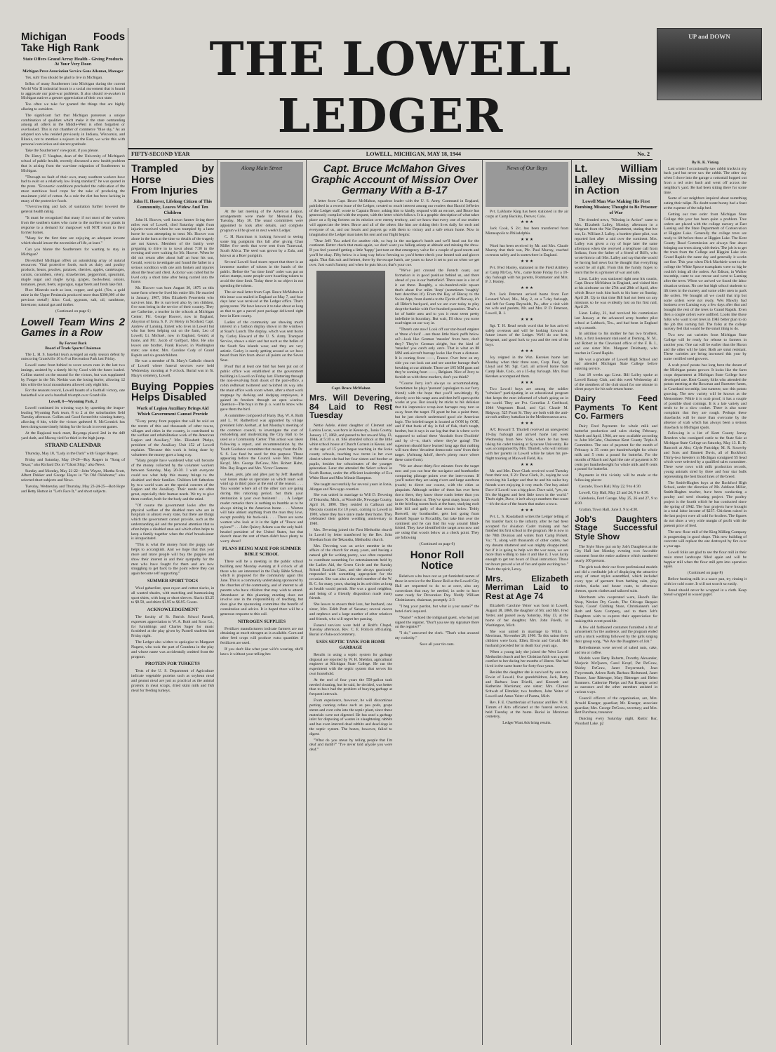Michigan Foods Take High Rank
State Offers Grand Array Health - Giving Products At Your Very Door.
Michigan Press Association Service Gene Alleman, Manager
Yes, suh! You should be glad to live in Michigan.
Influx of many Southerners into Michigan during the current World War II industrial boom is a social movement that is bound to aggravate our post-war problems. It also should re-awaken in Michigan natives a greater appreciation of their own state.
Too often we take for granted the things that are highly alluring to outsiders.
The significant fact that Michigan possesses a unique combination of qualities which make it the state outstanding among all others in the Middle-West is often forgotten or overlooked. This is not chamber of commerce "blue sky." As an adopted son who resided previously in Indiana, Wisconsin, and Illinois, not to mention a sojourn in the East, we write this with personal conviction and sincere gratitude.
Take the Southerners' viewpoint, if you please.
Dr. Henry F. Vaughan, dean of the University of Michigan's school of public health, recently discussed a new health problem that is arising from the war-time migration of Southerners to Michigan.
"Through no fault of their own, many southern workers have had to exist on a relatively low living standard," he was quoted in the press. "Economic conditions precluded the cultivation of the more nutritious food crops for the sake of producing the maximum yield of cotton. As a rule the diet has been lacking in many of the protective foods.
"Overcrowding and lack of sanitation further lowered the general health rating.
"It must be recognized that many if not most of the workers from the southern states who came to the northern war plants in response to a demand for manpower will NOT return to their former homes.
"Many for the first time are enjoying an adequate income which should insure the necessities of life, at least."
Can you blame the Southerners for wanting to stay in Michigan?
Diversified Michigan offers an astonishing array of natural resources: Vital protective foods, such as dairy and poultry products, beans, peaches, potatoes, cherries, apples, canteloupes, carrots, cucumbers, celery, strawberries, peppermint, spearmint, maple sugar and maple syrup, grapes, buckwheat, onions, tomatoes, pears, beets, asparagus, sugar beets and fresh lake fish.
Plus: Minerals such as iron, copper, and gold. (Yes, a gold mine in the Upper Peninsula produced more than $300,000 of the precious metal!) Also: Coal, gypsum, salt, oil, sandstone, limestone, natural gas and timber.
(Continued on page 6)
Lowell Team Wins 2 Games in a Row
By Forrest Buck
Board of Trade Sports Chairman
The L. H. S. baseball team avenged an early season defeat by outscoring Grandville 10 to 9 at Recreation Park last Friday.
Lowell came from behind to score seven runs in the last two innings, assisted by a timely hit by Good with the bases loaded. Collins started on the mound for the victors, but was supplanted by Fonger in the 5th. Nerkin was the losing hurler, allowing 12 hits while the local moundsmen allowed only eight hits.
For the seasons record, Lowell boasts of a football victory, one basketball win and a baseball triumph over Grandville.
Lowell, 8—Wyoming Park, 2
Lowell continued its winning ways by upsetting the league-leading Wyoming Park team, 8 to 2 at the suburbanites field Tuesday afternoon. Collins and Good formed the winning battery, allowing 4 hits, while the victors gathered 8. McCormick has been doing some timely hitting for the locals in recent games.
At the Regional track meet, Boyenga placed 2nd in the 440 yard dash, and Murray tied for third in the high jump.
STRAND CALENDAR
Thursday, May 18, "Lady in the Dark" with Ginger Rogers.
Friday and Saturday, May 19-20—Roy Rogers in "Song of Texas;" also Richard Dix in "Ghost Ship," also News.
Sunday and Monday, May 21-22—John Wayne, Martha Scott, Albert Dekker and George Hayes in "In Old Oklahoma;" also selected short subjects and News.
Tuesday, Wednesday and Thursday, May 23-24-25—Bob Hope and Betty Hutton in "Let's Face It," and short subjects.
THE LOWELL LEDGER
FIFTY-SECOND YEAR LOWELL, MICHIGAN, MAY 18, 1944 No. 2
UP and DOWN
Trampled by Horse Dies From Injuries
John H. Hoover, Lifelong Citizen of This Community, Leaves Widow And Ten Children
John H. Hoover, well known farmer living three miles east of Lowell, died Saturday night from injuries received when he was trampled by a lame horse he was attempting to treat. Mr. Hoover was alone in the barn at the time so details of the tragedy are not known. Members of the family were preparing to drive in to town about 7:30 in the evening and were waiting for Mr. Hoover. When he did not return after about half an hour his son, Gerald, went to investigate and found the father in a serious condition with one arm broken and injuries about the head and chest. A doctor was called but he lived only a short time after being carried into the house.
Mr. Hoover was born August 30, 1875 on this same farm where he lived his entire life. He married in January, 1907, Miss Elizabeth Feuerstein who survives him. He is survived also by ten children, five sons being in the service of their country. They are Catherine, a teacher in the schools at Michigan Center; Pfc. George Hoover, now in England, Aloysius of Ionia, S. F. 1/c Henry in Scotland, Capt. Andrew of Lansing, Ernest who lives in Lowell but who has been helping out on the farm, Leo of Lowell, Lt. Michael, now in England, Gerald, at home, and Pfc. Jacob of Gulfport, Miss. He also leaves one brother, Frank Hoover, in Washington state; one sister, Mrs. Caroline Cody of Grand Rapids and six grandchildren.
He was a member of St. Mary's Catholic church of Lowell where funeral services were held Wednesday morning at 9 o'clock. Burial was in St. Mary's cemetery, Lowell.
Buying Poppies Helps Disabled
Work of Legion Auxiliary Brings Aid Which Government Cannot Provide
"Every penny from poppies that will be sold on the streets of this and thousands of other towns, villages and cities in the country, is contributed to the welfare and rehabilitation work of the American Legion and Auxiliary," Mrs. Elizabeth Phelps, president of the Auxiliary Unit 152 of Lowell explains. "Because this work is being done by volunteers the money goes a long way.
"Many people have wondered what will become of the money collected by the volunteer workers between Saturday, May 20-30. I wish everyone could see what help this money brings to the disabled and their families. Children left fatherless by two world wars are the special concern of the Legion and the Auxiliary. Their needs are often great, especially their human needs. We try to give them comfort, both for the body and the mind.
"Of course the government looks after the physical welfare of the disabled men who are in hospitals in almost every state, but there are things which the government cannot provide, such as the understanding aid and the personal attention that so often helps a disabled man and which often helps to keep a family together when the chief breadwinner is incapacitated.
"This is what the money from the poppy sale helps to accomplish. And we hope that this year more and more people will buy the poppies and show their interest in and their sympathy for the men who have fought for them and are now struggling to get back to the point where they can again become self supporting."
SUMMER SPORT TOGS
Wool gabardine, spun rayon and cotton slacks, in all wanted shades, with matching and harmonizing sport shirts, with long or short sleeves. Slacks $3.25 to $9.50, and shirts $1.95 to $6.95. Coons.
ACKNOWLEDGEMENT
The faculty of St. Patrick School Parnell, expresses appreciation to W. A. Roth and Sons Co., for furnishings and Charles Sager for music furnished at the play given by Parnell students last Friday night.
The Ledger also wishes to apologize to Margaret Nugent, who took the part of Grandma in the play and whose name was accidentally omitted from the program.
PROTEIN FOR TURKEYS
Tests of the U. S. Department of Agriculture indicate vegetable proteins such as soybean meal and peanut meal are just as practical as the animal proteins in meat scraps, dried skim milk and fish meal for feeding turkeys.
Along Main Street
At the last meeting of the American Legion, arrangements were made for Memorial Day, Tuesday, May 30. The usual committees were appointed to look after details, and complete program will be given in next week's Ledger.
C. H. Runciman is looking forward to seeing some big pumpkins this fall after giving Chan Miller five seeds that were sent from Transvaal, South Africa. The seed was grown by a Zulu, and known as a Boer pumpkin.
Several Lowell food stores report that there is an immense number of tokens in the hands of the public. Before the "no time limit" order was put on ration stamps, some people were hoarding tokens to avoid the time limit. Today there is no object in not spending the tokens.
The air mail letter from Capt. Bruce McMahon in this issue was mailed in England on May 7, and four days later was received at the Ledger office. That's going some. We have known it to take about as long as that to get a parcel post package delivered right here in Kent county.
Ladies of the community are showing much interest in a fashion display shown in the windows at Staal's Lunch. The display, which was sent home by Curley Howard of the U. S. Army Transport Service, shows a skirt and hat such as the belles of the South Sea islands wear, and they are very artistic. Curley is surely getting around as we have heard from him from about all points on the Seven Seas.
Proof that at least one bird has been put out of public office was established at the government building in Lowell on Friday last. Fluttering through the non-revolving front doors of the post-office, a robin redbreast twittered and twitched its way into the main office work room where, after a short work stoppage by ducking and dodging employees, it gained its freedom through an open window. Question—The boys in the p. o. want to know who gave them the bird.
A committee composed of Harry Day, W. A. Roth and L. W. Rutherford was appointed by village president John Arehart, at last Monday's meeting of the common council, to investigate the cost of remodeling and modernizing the City Hall to be used as a Community Center. This action was taken following a report, and recommendation by the Youth Guidance committee that money from the Dr. S. S. Lee fund be used for this purpose. Those appearing before the Council were Mrs. Walter Kropf, Mrs. George DeGraw, Mrs. Robert Hahn, Mrs. Ray Rogers and Mrs. Victor Clemenz.
Jokes, jests, jabs and jibes just by Jeff: Baseball war losses make us speculate on which team will wind up in third place at the end of the season. . . . You wonder where all of the other cars are going during this rationing period, but think your destination is your own business! . . . A Ledger reader remarks there is nothing so humble as to be always sitting in the American home. . . . Women will take almost anything from the man they love, except possibly his back-talk. . . . There are some women who look at it in the light of "Peace and nylons!" . . . John Quincy Adams was the only bald-headed president of the United States, but that doesn't mean the rest of them didn't have plenty to worry about!
PLANS BEING MADE FOR SUMMER BIBLE SCHOOL
There will be a meeting in the public school building next Monday evening at 8 o'clock of all those who are interested in the Daily Bible School, which is proposed for the community again this June. This is a community undertaking sponsored by the churches of the community, and of interest to all parents who have children that may wish to attend. Attendance at this planning meeting does not involve one in the responsibility of teaching, but does give the sponsoring committee the benefit of consultation and advice. It is hoped there will be a generous response to this call.
NITROGEN SUPPLIES
Fertilizer manufacturers indicate farmers are not obtaining as much nitrogen as is available. Corn and other feed crops will produce extra quantities if fertilizers are used.
If you don't like what your wife's wearing, she'll know it without your telling her.
Capt. Bruce McMahon Gives Graphic Account of Mission Over Germany With a B-17
A letter from Capt. Bruce McMahon, squadron leader with the U. S. Army Command in England, published in a recent issue of the Ledger, created so much interest among our readers that Harold Jefferies of the Ledger staff, wrote to Captain Bruce, asking him to kindly respond with an encore, and Bruce has generously complied with the request, with the letter which follows. It is a graphic description of what takes place on a flying fortress on its mission over enemy territory, and we know that every one of our readers will appreciate the letter. Bruce and all of the others like him are risking their lives daily for each and everyone of us, and our hearts and prayers go with them to victory and a safe return home. Now in imagination the Ledger man takes his seat and our flight begins:
"Dear Jeff: You asked for another ride, so hop in the navigator's hatch and we'll head out for the continent. Better check that mask again, we don't want you falling asleep at altitude and missing the show. If you feel yourself getting a little 'happy' just turn on that emergency valve for a couple of good snorts and you'll be okay. Fifty below is a long way below freezing so you'd better check your heated suit and gloves again. That flak suit and helmet, there by the escape hatch, are yours so have it set to put on when we get over. Just watch Sammy and when he puts his on, that's your cue.
Capt. Bruce McMahon
Mrs. Will Devering, 84 Laid to Rest Tuesday
Nettie Adele, eldest daughter of Clement and Lamira Lucas, was born in Keene-tp., Ionia County, January 17, 1860, and passed to her reward May 13, 1944, at 5:10 a. m. She attended school at the little white school house at Church Corners in Keene, and at the age of 15 years began teaching in the Ionia county schools, teaching two terms in her own district where she had her four sisters and brother as pupils, besides her schoolmates of the younger generation. Later she attended the Select school in South Boston, under the efficient leadership of Eva White Hunt and Miss Minnie Hampton.
She taught successfully for several years in Ionia, Allegan and Newaygo counties.
She was united in marriage to Will D. Devering of Tekonsha, Mich., at Woodville, Newaygo County, April 16, 1890. They resided in Calhoun and Mecosta counties for 10 years, coming to Lowell in 1900, where they have since made their home. They celebrated their golden wedding anniversary in 1940.
Mrs. Devering joined the First Methodist church in Lowell by letter transferred by the Rev. John Sheehan from the Tekonsha, Methodist church.
Mrs. Devering was an active member in the affairs of the church for many years, and having a natural gift for writing poetry, was often requested to contribute something for entertainments held by the Ladies Aid, the Green Circle and the Sunday School Euodian Class, and she always graciously responded with something appropriate for the occasion. She was also a devoted member of the W. R. C. for many years, sharing in its activities as long as health would permit. She was a good neighbor, and being of a friendly disposition made many friends.
She leaves to mourn their loss, her husband, one sister, Mrs. Edith Pratt of Saranac; several nieces and nephews and a large number of other relatives and friends, who will regret her passing.
Funeral services were held at Roth's Chapel, Tuesday afternoon, Rev. C. E. Pollock officiating. Burial in Oakwood cemetery.
USES SEPTIC TANK FOR HOME GARBAGE
Results in using a septic system for garbage disposal are reported by W. H. Sheldon, agricultural engineer at Michigan State College. He ran the experiment with the septic system that serves his own household.
At the end of four years the 550-gallon tank needed cleaning, but he said, he decided, was better than to have had the problem of burying garbage at frequent intervals.
From experience, however, he will discontinue putting canning refuse such as pea pods, grape stems and corn cobs into the septic plant, since these materials were not digested. He has used a garbage inlet for disposing of wastes in slaughtering rabbits and has even interred dead rabbits and dead dogs in the septic system. The bones, however, failed to digest.
"What do you mean by telling people that I'm deaf and dumb?" "I've never told anyone you were deaf."
"We've just crossed the French coast, our formation is in good position behind us, and there ahead of you is our 'battlefield'. There sure is a lot of it out there. Roughly, a six-hundred-mile square that's about five miles 'deep' (sometimes 'roughly' best describes it!). From the Bay of Biscay to the Swiss Alps, from Austria to the Fjords of Norway, it's all Hitler's backyard, and we are over today to play drop-the-hankie with five-hundred pounders. That's a lot of battle area and to you it must seem pretty indefinite in boundary. But wait, I'll show you some road-signs on our way in.
"There's one now! Look off our star-board engines at 'three o'clock' ...see those little black puffs below us?—look like German 'measles' from here, don't they? They're German alright, but the kind of 'measles' you catch only once. That is what an 88 MM anti-aircraft barrage looks like from a distance. It is coming from ——, France. Over here on my side you can look out and see another barrage that's breaking at our altitude. Those are 105 MM guns and they're coming from ——, Belgium. Nice of Jerry to furnish us with these markers, don't you think?
"'Course Jerry isn't always so accommodating. Sometimes he plays 'possum' (apologies to our furry friend) with the hope that you'll unwittingly fly directly over his range area and then he'll open up the works at you. But usually he sticks to his delusion that his impressive scrap-iron barrages may turn us away from the target. I'll grant he has a point there, but he just doesn't understand good ole American logic. The briefed target is located at OON by OOE, and if that hunk of sky is full of flak, that's tough, brother, but it says in our log that that is where we're supposed to unload these 'doodads from Doolittle' and by d—n, that's where they're going! The supermen should have learned long ago that nothing will turn these 'decadent democratic sons' from their target. (Achtung Adolf, there's plenty more where these came from).
"We are about thirty-five minutes from the target now and you can hear the navigator and bombardier comparing pilotage points over the inter-comm. If you'll notice they are using rivers and large autobons (roads) to direct our course, with the cities as pinpoints. Although neither of them has ever been down there, they know those roads better than you know N. Hudson st. They've spent many hours work in the briefing rooms back at the base, studying each little hill and gully of that terrain below. Teddy Boswell, my bombardier, gets lost going from Russell Square to Piccadilly, but take him over the continent and he can find his way around blind-folded. They have identified the target area now and are using that woods below as a check point. They are following
(Continued on page 6)
Honor Roll Notice
Relatives who have not as yet furnished names of those in service for the Honor Roll at the Lowell City Hall are requested to do so at once, also any corrections that may be needed, in order to have same ready for Decoration Day. Notify William Christiansen, chairman, promptly. 2-3
"I beg your pardon, but what is your name?" the hotel clerk inquired.
"Name!" echoed the indignant guest, who had just signed the register, "Don't you see my signature there on the register?"
"I do," answered the clerk. "That's what aroused my curiosity."
Save all your tin cans.
News of Our Boys
Pvt. LaMonte King has been stationed in the air corps at Camp Buckley, Denver, Colo.
★ ★ ★
Jack Cook, S 2/c, has been transferred from Minneapolis to Philadelphia.
★ ★ ★
Word has been received by Mr. and Mrs. Claude Murray that their son, Pfc. Paul Murray, reached overseas safely and is somewhere in England.
★ ★ ★
Pvt. Fred Hosley, stationed in the Field Artillery at Camp McCoy, Wis., came home Friday for a 10-day furlough with his parents, Postmaster and Mrs. F. J. Hosley.
★ ★ ★
Pvt. Jack Petersen arrived home from Fort Leonard Wood, Mo., May 2, on a 7-day furlough, and left for Camp Reynolds, Pa., after a visit with his wife and parents, Mr. and Mrs. P. D. Petersen, Lowell, R. 1.
★ ★ ★
Sgt. T. H. Read sends word that he has arrived safely overseas and will be looking forward to future issues of the Ledger. We'll do our best, Sergeant, and good luck to you and the rest of the boys.
★ ★ ★
Joy reigned in the Wm. Kerekes home last Monday when their three sons, Corp. Paul, Sgt. Lloyd and Sft. Sgt. Carl, all arrived home from Camp Hale, Colo., on a 15-day furlough. Mrs. Paul Kerekes accompanied them.
★ ★ ★
Two Lowell boys are among the soldier "scholars" participating in an educational program that keeps the men informed of what's going on in the world. They are Pvt. Cornelius J. Geelhood, 1044 Vergennes Road, and Cpl. Claude M. Ridgway, 525 Front St. They are both with the anti-aircraft artillery battalion in the Mediterranean area.
★ ★ ★
A/C Howard T. Thurtell received an unexpected 10-day furlough and arrived home last week Wednesday from New York, where he has been taking his cadet training at Syracuse University. He was accompanied by Mrs. Thurtell, who will remain with her parents in Lowell while he takes his pre-flight training at Maxwell Field, Ala.
★ ★ ★
Mr. and Mrs. Dave Clark received word Tuesday from their son, S 2/c Dave Clark, Jr., saying he was receiving his Ledger and that he and his sailor boy friends were enjoying it very much. One boy asked Dave if Lowell was a big place. Dave said, "yes, sir. It's the biggest and best little town in the world." That's right, Dave, it isn't always numbers that count—it's the size of the hearts that makes a town.
★ ★ ★
Pvt. L. S. Roudabush writes the Ledger telling of his transfer back to the infantry after he had been accepted for Aviation Cadet training and had finished his first school in the program. He is now in the 78th Division and writes from Camp Pickett, Va.: "I, along with thousands of other cadets, had my dreams shattered and was mighty disappointed, but if it is going to help win the war soon, we are more than willing to take it and like it. I was lucky enough to get ten hours of Dual instruction. Those ten hours proved a lot of fun and quite exciting too." That's the spirit, Leroy.
Mrs. Elizabeth Merriman Laid to Rest at Age 74
Elizabeth Caroline Yeiter was born in Lowell, August 18, 1869, the daughter of Mr. and Mrs. Fred Yeiter, and passed away Saturday, May 13, at the home of her daughter, Mrs. John Friedli, in Washington, Mich.
She was united in marriage to Willis G. Merriman, November 28, 1900. To this union three children were born, Ellen, Erwin and Gerald. Her husband preceded her in death four years ago.
When a young lady she joined the West Lowell Methodist church and her Christian faith was a great comfort to her during her months of illness. She had lived in the same home for forty-four years.
Besides the daughter she is survived by one son, Erwin of Lowell, five grandchildren, Jack, Betty and Barbara Jean Friedli, and Kenneth and Katherine Merriman; one sister; Mrs. Clinton Schwab of Elmdale; two brothers, John Yeiter of Lowell and Amos Yeiter of Parma, Mich.
Rev. F. E. Chamberlain of Saranac and Rev. W. E. Timms of Alto officiated at the funeral services, held Tuesday at the home. Burial in Merriman cemetery.
Ledger Want Ads bring results.
Lt. William Lalley Missing in Action
Lowell Man Was Making His First Bombing Mission; Thought to Be Prisoner of War
The dreaded news, "Missing in Action" came to Mrs. Elizabeth Lalley, Monday afternoon in a telegram from the War Department, stating that her son, Lt. William J. Lalley, a bomber plane pilot, was reported lost after a raid over the continent. Mrs. Lalley was given a ray of hope later the same afternoon when she received a telephone call from Indiana, from the father of a friend of Bill's, who wrote him to call Mrs. Lalley and say that she would be having bad news but he thought that everything would be all right. From this the family hopes to learn that he is a prisoner of war and safe.
Lieut. Lalley was stationed right near his cousin, Capt. Bruce McMahon in England, and visited him at his airdrome on the 27th and 28th of April, after which Bruce took him back to his base on Sunday, April 28. Up to that time Bill had not been on any missions so he was evidently lost on his first raid, April 29.
Lieut. Lalley, 21, had received his commission last January at the advanced army bomber pilot school at Lubbock, Tex., and had been in England only a month.
In addition to his mother he has two brothers, John, a first lieutenant stationed at Deming, N. M., and Robert in the Cleveland office of the F. B. I., and one sister Mrs. Margaret Delehanty, who teaches in Grand Rapids.
He was a graduate of Lowell High School and had attended Michigan State College before entering service.
Just 18 weeks ago Lieut. Bill Lalley spoke at Lowell Rotary Club, and this week Wednesday all of the members of the club stood for one minute in silent prayer for his safe return home.
Dairy Feed Payments To Kent Co. Farmers
Dairy Feed Payments for whole milk and butterfat production and sales during February, March and April, 1944, are now available according to John McCabe, Chairman Kent County Triple-A Committee. The rate of payment for the month of February is 35 cents per hundredweight for whole milk and 5 cents a pound for butterfat. For the months of March and April the rate of payment is 50 cents per hundredweight for whole milk and 8 cents a pound for butterfat.
Payments in this vicinity will be made at the following places:
Cascade, Town Hall, May 22, 9 to 4:30.
Lowell, City Hall, May 23 and 24, 9 to 4:30.
Caledonia, Ford Garage, May 25, 26 and 27, 9 to 4:30.
Grattan, Town Hall, June 3, 9 to 4:30.
Job's Daughters Stage Successful Style Show
The Style Show put on by Job's Daughters at the City Hall last Monday evening won favorable comment from the entire audience which numbered nearly 100 persons.
The girls took their cue from professional models and did a creditable job of displaying the attractive array of smart styles assembled, which included every type of garment from bathing suits, play clothes, slacks and house coats, to afternoon dresses, sports clothes and tailored suits.
Merchants who cooperated were, Hazel's Hat Shop, Weekes Dry Goods, The Chicago Bargain Store, Coons' Clothing Store, Christiansen's and Roth and Sons Company, and to them Job's Daughters wish to express their appreciation for making this event possible.
A few old fashioned costumes furnished a bit of amusement for the audience, and the program ended with a mock wedding followed by the girls singing their group song, "We Are the Daughters of Job."
Refreshments were served of salted nuts, cake, and tea or coffee.
Models were Betty Roberts, Dorothy Alexander, Marjorie McQueen, Carol Kropf, Pat DeGraw, Shirley DeGraw, Janet Freyermuth, Jean Freyermuth, Arleen Roth, Barbara Richmond, Janet Thorne, Jane Rittenger, Mary Rittenger and Helen Summers. Catherine Phelps and Pat Krueger acted as narrators and the other members assisted in various ways.
Council officers of the organization, are, Mrs. Arnold Krueger, guardian; Mr. Krueger, associate guardian; Mrs. George DeGraw, secretary; and Mrs. Bert Purchase, treasurer.
Dancing every Saturday night, Rustic Bar, Woodard Lake. p2
By K. K. Vining
Last winter I occasionally saw rabbit tracks in my back yard but never saw the rabbit. The other day when I drove into the garage a cottontail hopped out from a red osier bush and went off across the neighbor's yard. He had been sitting there for some time.
Some of our neighbors inquired about something eating their tulips. No doubt some bunny had a feast at the expense of the tulip bed.
Getting our tree order from Michigan State College this year has been quite a problem. Tree orders are placed with the college nursery at East Lansing and the State Department of Conservation at Higgins Lake. Generally the college trees are ready to lift before those at Higgins Lake. The Kent County Road Commission are always fine about bringing our trees along with theirs. The job is to get the trees from the College and Higgins Lake into Grand Rapids the same day and generally it works out fine. This year when Dick Machiele went to the college the White Spruce transplants were so big he couldn't bring all the orders. Art Edison, in Walker township, came to our rescue and went to Lansing after the trees. When we arrived we found the labor situation serious. No one but high school students to lift trees in the nursery and some older men to pack the orders. We brought all we could that trip but some orders were not ready. Wes Mawby had business over Lansing way a few days after that and brought the rest of the trees to Grand Rapids. Even then a couple orders were unfilled. Looks like those folks who want to set trees in 1945 better plan to do the job this coming fall. The folks at the college nursery feel that would be the smart thing to do.
Two new oat varieties from Michigan State College will be ready for release to farmers in another year. One oat will be earlier than the Huron and the other will be later. Both are smut resistant. These varieties are being increased this year by some certified seed growers.
A scab proof potato has long been the dream of the Michigan potato grower. It looks like the farm crops department at Michigan State College have developed one. Kent County folks who attended the potato meeting at the Bowman and Parmeter farms, in Courtland township, last summer, saw this potato growing. The new variety will be known as the Menominee. While it is scab proof, it has a couple of possible short comings. It is a late variety and tends to be a slow cooker. There is also some complaint that they are rough. Perhaps these drawbacks will be more than overcome by the absence of scab which has always been a serious drawback to Michigan spuds.
Following is a list of Kent County Jersey Breeders who consigned cattle to the State Sale at Michigan State College on Saturday, May 13. R. D. Bancroft at Alto; Clyde Partridge, M. R. Sowerby and Sons and Emmett Davis, all of Rockford. Thirty-two breeders in Michigan consigned 55 head which were selected by a qualified sales committee. There were cows with milk production records, young animals sired by three and four star bulls representing the best blood lines of the breed.
The Smith-Hughes boys at the Rockford High School, under the direction of Mr. Addison Miller, Smith-Hughes teacher, have been conducting a poultry and seed cleaning project. The poultry project is the fourth which he has conducted since the spring of 1942. The four projects have brought in a total labor income of $237. Chickens raised in the last project were all sold for broilers. The figures do not show a very wide margin of profit with the present price of feed.
The new flour mill of the King Milling Company is progressing in good shape. This new building of concrete will replace the one destroyed by fire over a year ago.
Lowell folks are glad to see the flour mill in their main street landscape filled again and will be happier still when the flour mill gets into operation again.
(Continued on page 8)
Before heating milk in a sauce pan, try rinsing it with ice cold water. It will not scorch so easily.
Bread should never be wrapped in a cloth. Keep bread wrapped in waxed paper.